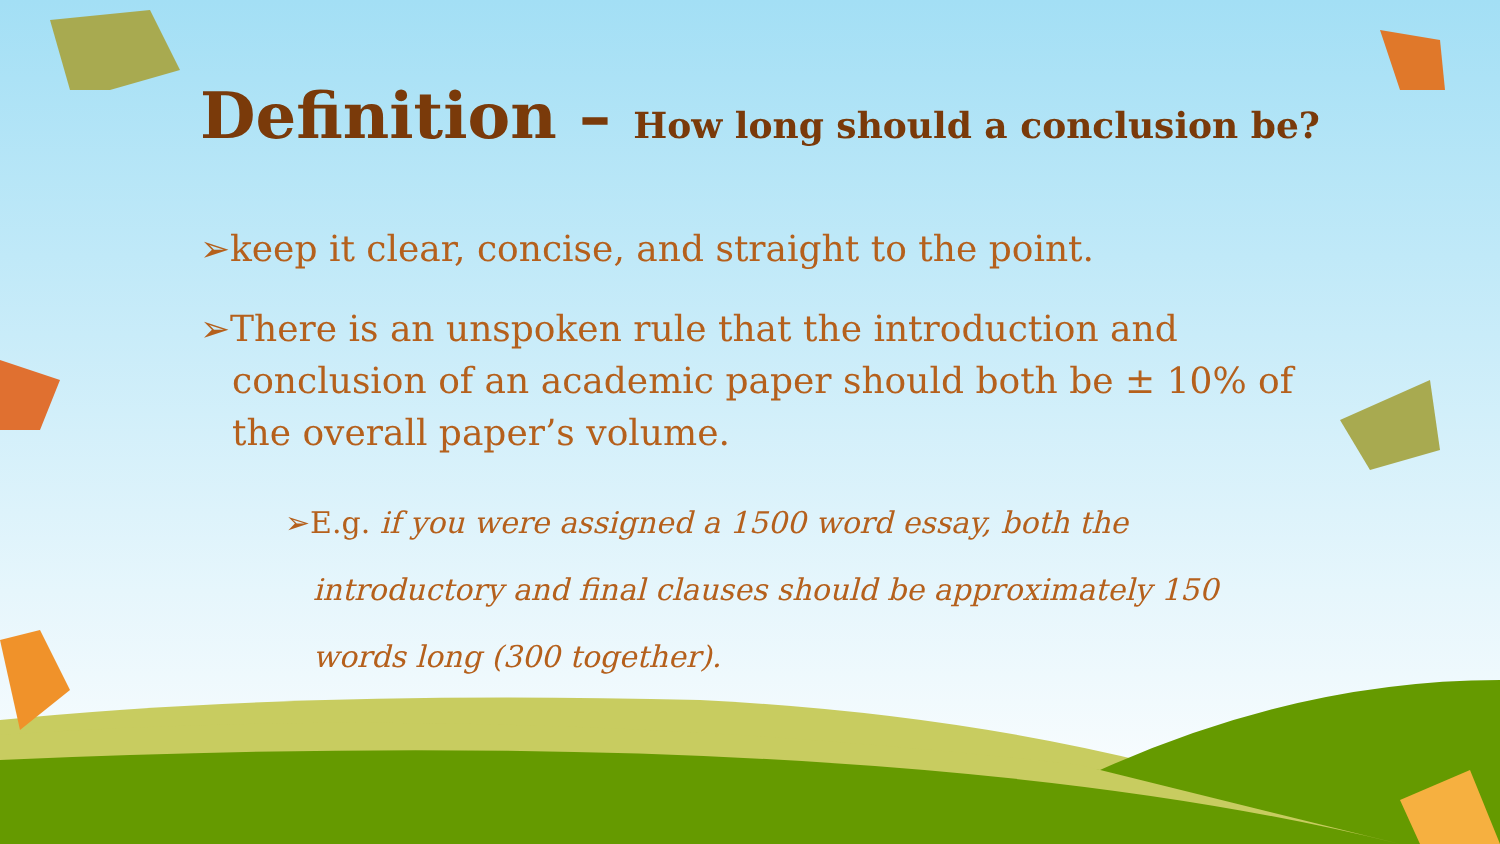Definition – How long should a conclusion be?
➢keep it clear, concise, and straight to the point.
➢There is an unspoken rule that the introduction and conclusion of an academic paper should both be ± 10% of the overall paper’s volume.
➢E.g. if you were assigned a 1500 word essay, both the introductory and final clauses should be approximately 150 words long (300 together).